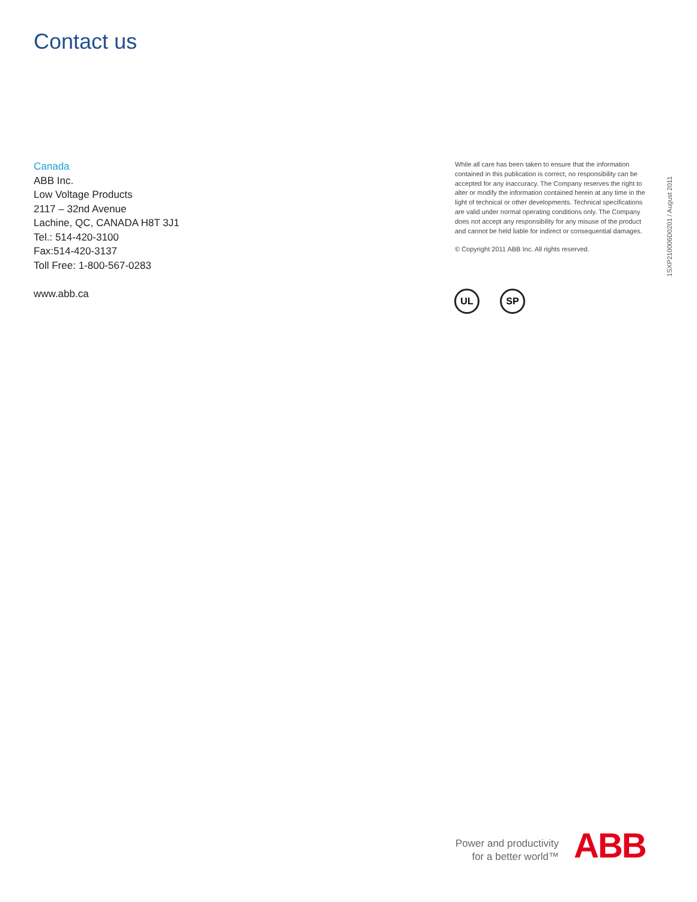Contact us
Canada
ABB Inc.
Low Voltage Products
2117 – 32nd Avenue
Lachine, QC, CANADA H8T 3J1
Tel.: 514-420-3100
Fax:514-420-3137
Toll Free: 1-800-567-0283
www.abb.ca
While all care has been taken to ensure that the information contained in this publication is correct, no responsibility can be accepted for any inaccuracy. The Company reserves the right to alter or modify the information contained herein at any time in the light of technical or other developments. Technical specifications are valid under normal operating conditions only. The Company does not accept any responsibility for any misuse of the product and cannot be held liable for indirect or consequential damages.
© Copyright 2011 ABB Inc. All rights reserved.
UL SP
1SXP210006D0201 / August 2011
Power and productivity
for a better world™
ABB